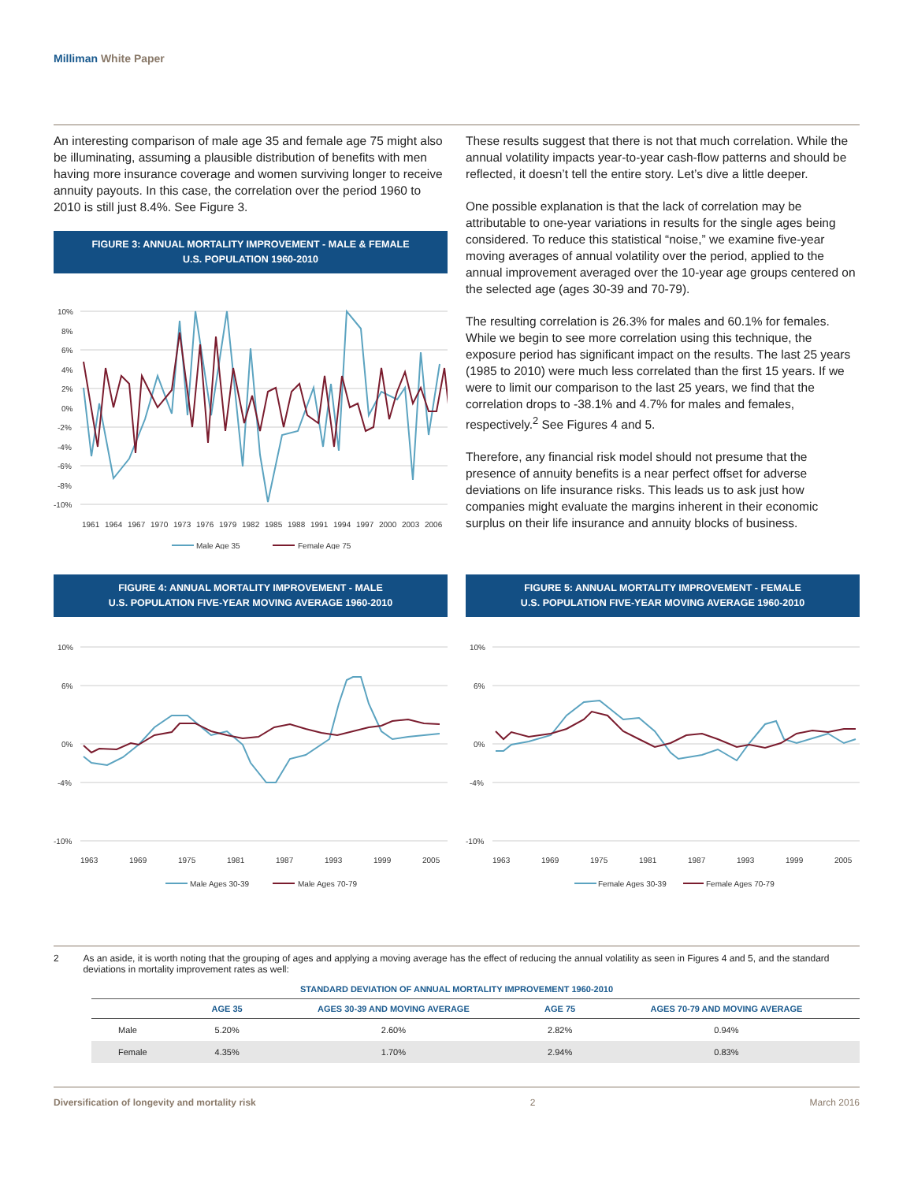Milliman White Paper
An interesting comparison of male age 35 and female age 75 might also be illuminating, assuming a plausible distribution of benefits with men having more insurance coverage and women surviving longer to receive annuity payouts. In this case, the correlation over the period 1960 to 2010 is still just 8.4%. See Figure 3.
FIGURE 3: ANNUAL MORTALITY IMPROVEMENT - MALE & FEMALE
U.S. POPULATION 1960-2010
10%
8%
6%
4%
2%
0%
-2%
-4%
-6%
-8%
-10%
1961
1964
1967
1970
1973
1976
1979
1982
1985
1988
1991
1994
1997
2000
2003
2006
Male Age 35
Female Age 75
These results suggest that there is not that much correlation. While the annual volatility impacts year-to-year cash-flow patterns and should be reflected, it doesn’t tell the entire story. Let’s dive a little deeper.
One possible explanation is that the lack of correlation may be attributable to one-year variations in results for the single ages being considered. To reduce this statistical “noise,” we examine five-year moving averages of annual volatility over the period, applied to the annual improvement averaged over the 10-year age groups centered on the selected age (ages 30-39 and 70-79).
The resulting correlation is 26.3% for males and 60.1% for females. While we begin to see more correlation using this technique, the exposure period has significant impact on the results. The last 25 years (1985 to 2010) were much less correlated than the first 15 years. If we were to limit our comparison to the last 25 years, we find that the correlation drops to -38.1% and 4.7% for males and females, respectively.<sup>2</sup> See Figures 4 and 5.
Therefore, any financial risk model should not presume that the presence of annuity benefits is a near perfect offset for adverse deviations on life insurance risks. This leads us to ask just how companies might evaluate the margins inherent in their economic surplus on their life insurance and annuity blocks of business.
FIGURE 4: ANNUAL MORTALITY IMPROVEMENT - MALE
U.S. POPULATION FIVE-YEAR MOVING AVERAGE 1960-2010
10%
6%
0%
-4%
-10%
1963
1969
1975
1981
1987
1993
1999
2005
Male Ages 30-39
Male Ages 70-79
FIGURE 5: ANNUAL MORTALITY IMPROVEMENT - FEMALE
U.S. POPULATION FIVE-YEAR MOVING AVERAGE 1960-2010
10%
6%
0%
-4%
-10%
1963
1969
1975
1981
1987
1993
1999
2005
Female Ages 30-39
Female Ages 70-79
2 As an aside, it is worth noting that the grouping of ages and applying a moving average has the effect of reducing the annual volatility as seen in Figures 4 and 5, and the standard deviations in mortality improvement rates as well:
STANDARD DEVIATION OF ANNUAL MORTALITY IMPROVEMENT 1960-2010
| | AGE 35 | AGES 30-39 AND MOVING AVERAGE | AGE 75 | AGES 70-79 AND MOVING AVERAGE |
| --- | --- | --- | --- | --- |
| Male | 5.20% | 2.60% | 2.82% | 0.94% |
| Female | 4.35% | 1.70% | 2.94% | 0.83% |
Diversification of longevity and mortality risk 2 March 2016